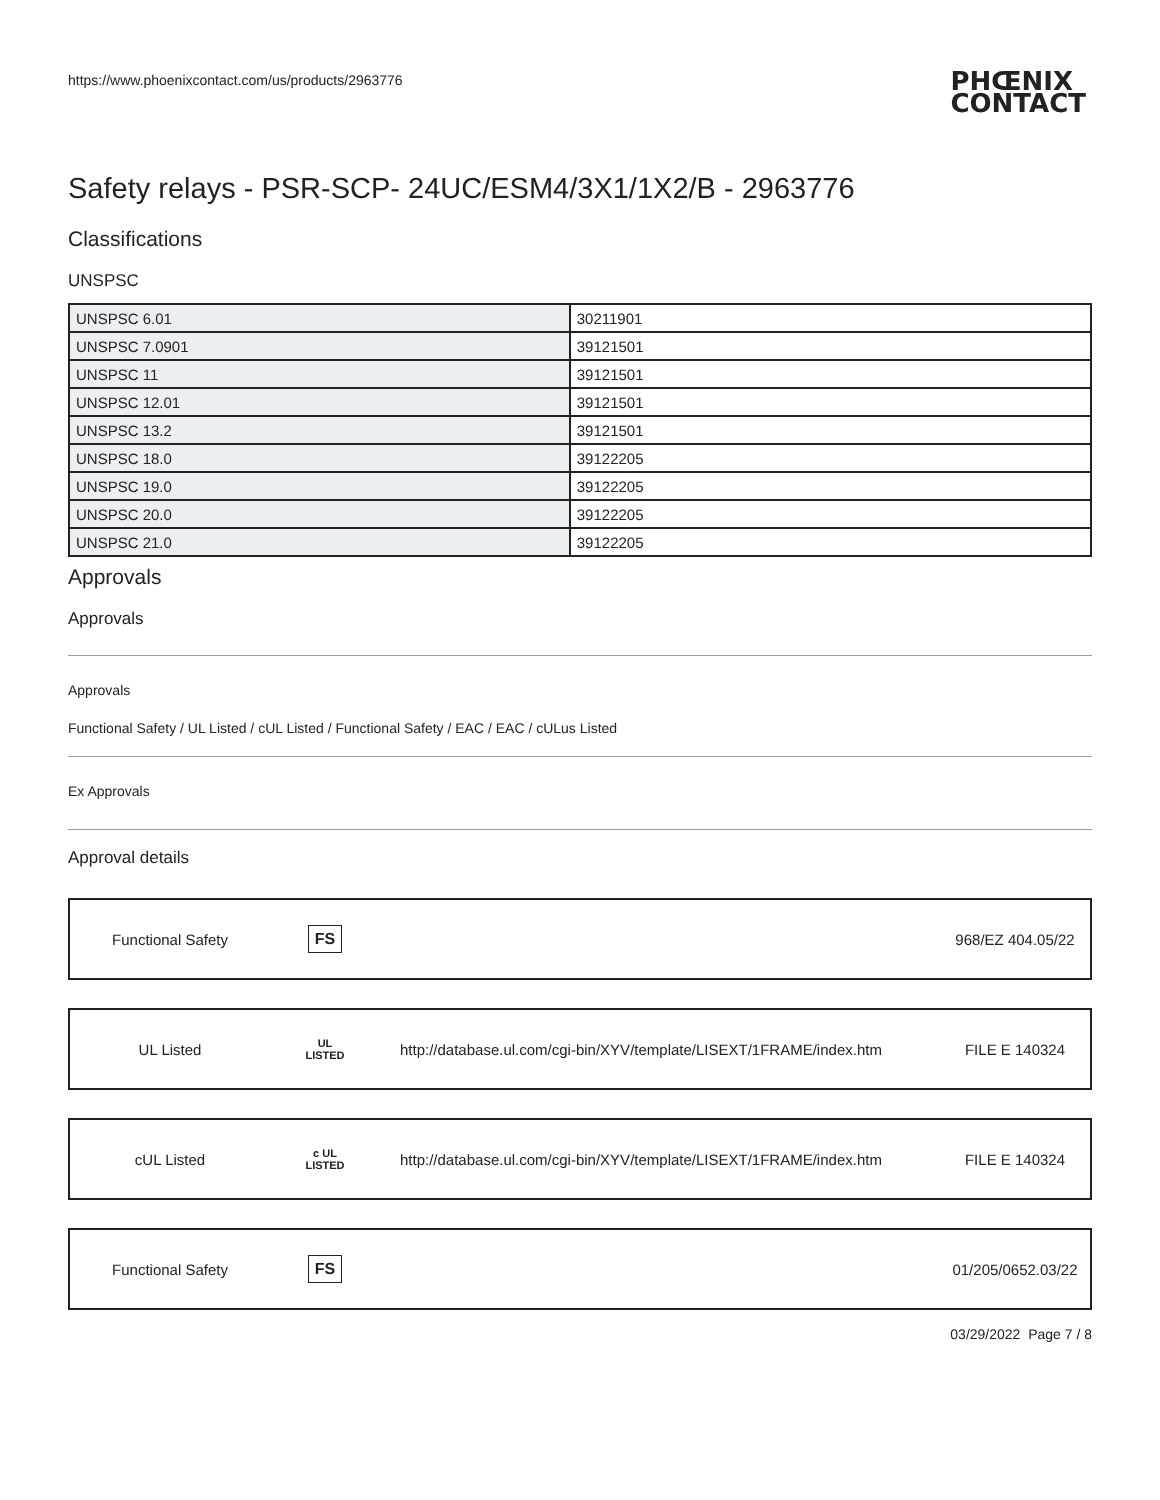https://www.phoenixcontact.com/us/products/2963776
PHŒNIX
CONTACT
Safety relays - PSR-SCP- 24UC/ESM4/3X1/1X2/B - 2963776
Classifications
UNSPSC
| UNSPSC 6.01 | 30211901 |
| UNSPSC 7.0901 | 39121501 |
| UNSPSC 11 | 39121501 |
| UNSPSC 12.01 | 39121501 |
| UNSPSC 13.2 | 39121501 |
| UNSPSC 18.0 | 39122205 |
| UNSPSC 19.0 | 39122205 |
| UNSPSC 20.0 | 39122205 |
| UNSPSC 21.0 | 39122205 |
Approvals
Approvals
Approvals
Functional Safety / UL Listed / cUL Listed / Functional Safety / EAC / EAC / cULus Listed
Ex Approvals
Approval details
Functional Safety
FS
968/EZ 404.05/22
UL Listed
UL
LISTED
http://database.ul.com/cgi-bin/XYV/template/LISEXT/1FRAME/index.htm
FILE E 140324
cUL Listed
c UL
LISTED
http://database.ul.com/cgi-bin/XYV/template/LISEXT/1FRAME/index.htm
FILE E 140324
Functional Safety
FS
01/205/0652.03/22
03/29/2022 Page 7 / 8